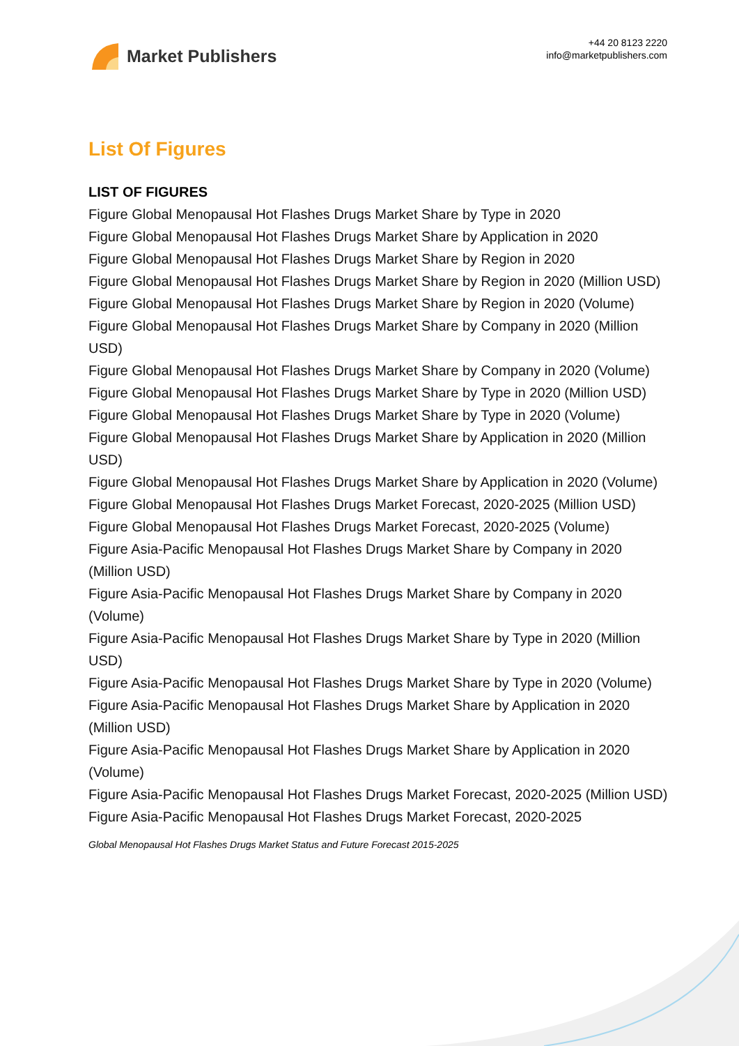Market Publishers
+44 20 8123 2220
info@marketpublishers.com
List Of Figures
LIST OF FIGURES
Figure Global Menopausal Hot Flashes Drugs Market Share by Type in 2020
Figure Global Menopausal Hot Flashes Drugs Market Share by Application in 2020
Figure Global Menopausal Hot Flashes Drugs Market Share by Region in 2020
Figure Global Menopausal Hot Flashes Drugs Market Share by Region in 2020 (Million USD)
Figure Global Menopausal Hot Flashes Drugs Market Share by Region in 2020 (Volume)
Figure Global Menopausal Hot Flashes Drugs Market Share by Company in 2020 (Million USD)
Figure Global Menopausal Hot Flashes Drugs Market Share by Company in 2020 (Volume)
Figure Global Menopausal Hot Flashes Drugs Market Share by Type in 2020 (Million USD)
Figure Global Menopausal Hot Flashes Drugs Market Share by Type in 2020 (Volume)
Figure Global Menopausal Hot Flashes Drugs Market Share by Application in 2020 (Million USD)
Figure Global Menopausal Hot Flashes Drugs Market Share by Application in 2020 (Volume)
Figure Global Menopausal Hot Flashes Drugs Market Forecast, 2020-2025 (Million USD)
Figure Global Menopausal Hot Flashes Drugs Market Forecast, 2020-2025 (Volume)
Figure Asia-Pacific Menopausal Hot Flashes Drugs Market Share by Company in 2020 (Million USD)
Figure Asia-Pacific Menopausal Hot Flashes Drugs Market Share by Company in 2020 (Volume)
Figure Asia-Pacific Menopausal Hot Flashes Drugs Market Share by Type in 2020 (Million USD)
Figure Asia-Pacific Menopausal Hot Flashes Drugs Market Share by Type in 2020 (Volume)
Figure Asia-Pacific Menopausal Hot Flashes Drugs Market Share by Application in 2020 (Million USD)
Figure Asia-Pacific Menopausal Hot Flashes Drugs Market Share by Application in 2020 (Volume)
Figure Asia-Pacific Menopausal Hot Flashes Drugs Market Forecast, 2020-2025 (Million USD)
Figure Asia-Pacific Menopausal Hot Flashes Drugs Market Forecast, 2020-2025
Global Menopausal Hot Flashes Drugs Market Status and Future Forecast 2015-2025